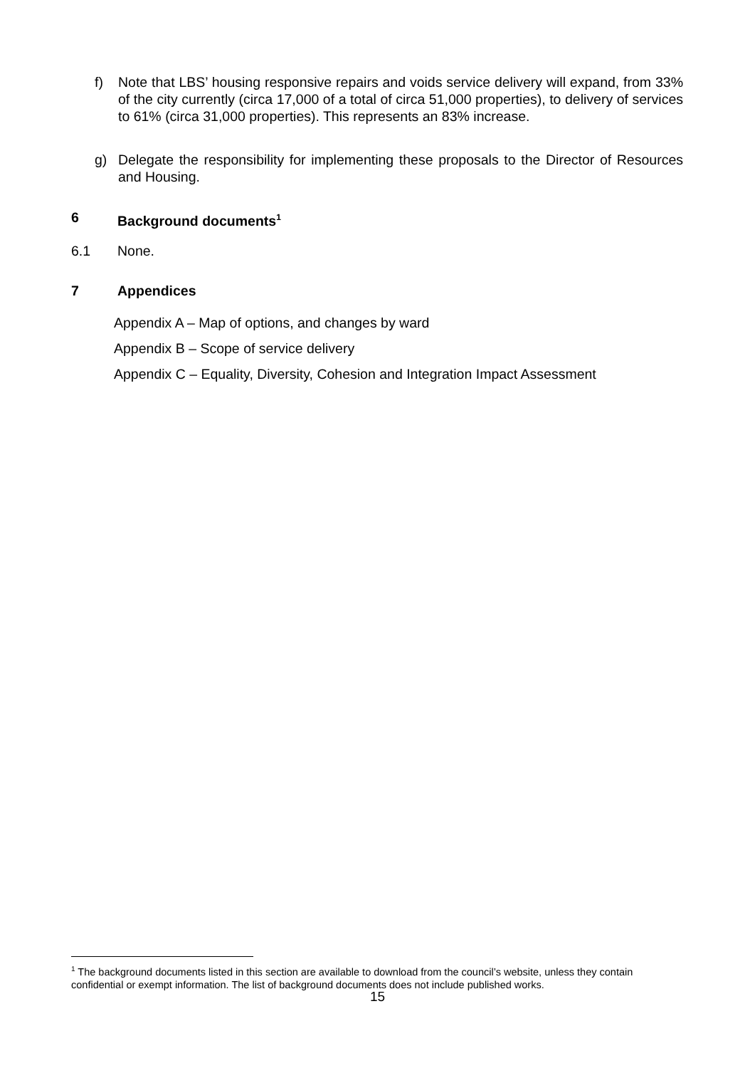f) Note that LBS’ housing responsive repairs and voids service delivery will expand, from 33% of the city currently (circa 17,000 of a total of circa 51,000 properties), to delivery of services to 61% (circa 31,000 properties). This represents an 83% increase.
g) Delegate the responsibility for implementing these proposals to the Director of Resources and Housing.
6 Background documents<sup>1</sup>
6.1 None.
7 Appendices
Appendix A – Map of options, and changes by ward
Appendix B – Scope of service delivery
Appendix C – Equality, Diversity, Cohesion and Integration Impact Assessment
<sup>1</sup> The background documents listed in this section are available to download from the council’s website, unless they contain confidential or exempt information. The list of background documents does not include published works.
15